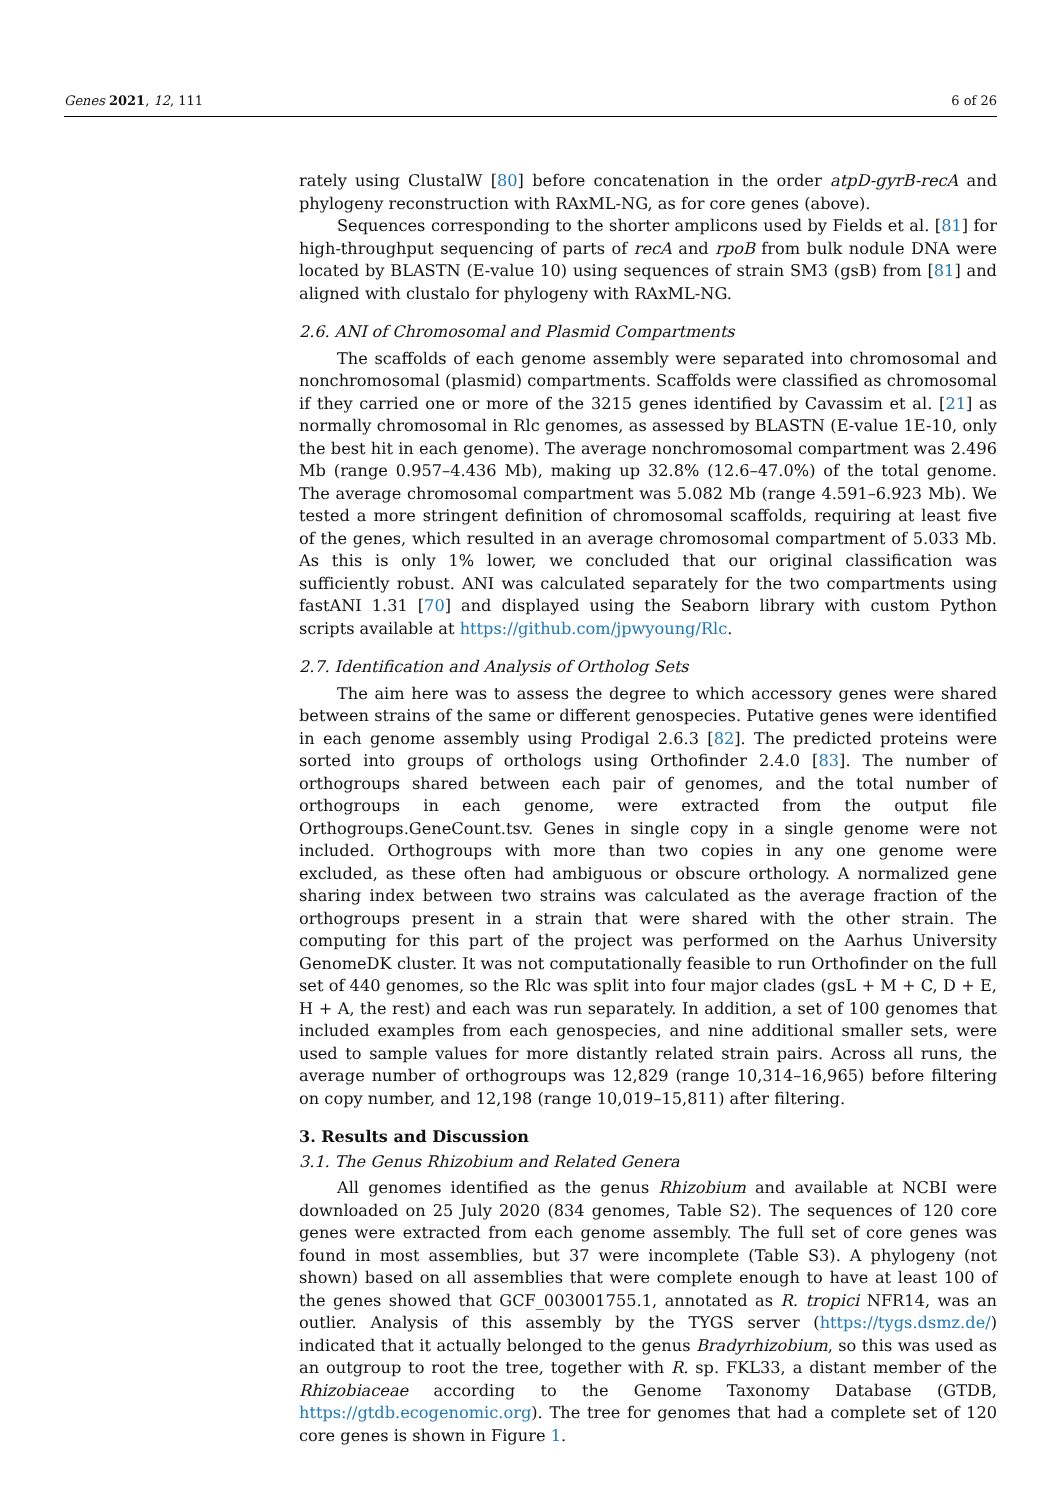Genes 2021, 12, 111 6 of 26
rately using ClustalW [80] before concatenation in the order atpD-gyrB-recA and phylogeny reconstruction with RAxML-NG, as for core genes (above).
Sequences corresponding to the shorter amplicons used by Fields et al. [81] for high-throughput sequencing of parts of recA and rpoB from bulk nodule DNA were located by BLASTN (E-value 10) using sequences of strain SM3 (gsB) from [81] and aligned with clustalo for phylogeny with RAxML-NG.
2.6. ANI of Chromosomal and Plasmid Compartments
The scaffolds of each genome assembly were separated into chromosomal and nonchromosomal (plasmid) compartments. Scaffolds were classified as chromosomal if they carried one or more of the 3215 genes identified by Cavassim et al. [21] as normally chromosomal in Rlc genomes, as assessed by BLASTN (E-value 1E-10, only the best hit in each genome). The average nonchromosomal compartment was 2.496 Mb (range 0.957–4.436 Mb), making up 32.8% (12.6–47.0%) of the total genome. The average chromosomal compartment was 5.082 Mb (range 4.591–6.923 Mb). We tested a more stringent definition of chromosomal scaffolds, requiring at least five of the genes, which resulted in an average chromosomal compartment of 5.033 Mb. As this is only 1% lower, we concluded that our original classification was sufficiently robust. ANI was calculated separately for the two compartments using fastANI 1.31 [70] and displayed using the Seaborn library with custom Python scripts available at https://github.com/jpwyoung/Rlc.
2.7. Identification and Analysis of Ortholog Sets
The aim here was to assess the degree to which accessory genes were shared between strains of the same or different genospecies. Putative genes were identified in each genome assembly using Prodigal 2.6.3 [82]. The predicted proteins were sorted into groups of orthologs using Orthofinder 2.4.0 [83]. The number of orthogroups shared between each pair of genomes, and the total number of orthogroups in each genome, were extracted from the output file Orthogroups.GeneCount.tsv. Genes in single copy in a single genome were not included. Orthogroups with more than two copies in any one genome were excluded, as these often had ambiguous or obscure orthology. A normalized gene sharing index between two strains was calculated as the average fraction of the orthogroups present in a strain that were shared with the other strain. The computing for this part of the project was performed on the Aarhus University GenomeDK cluster. It was not computationally feasible to run Orthofinder on the full set of 440 genomes, so the Rlc was split into four major clades (gsL + M + C, D + E, H + A, the rest) and each was run separately. In addition, a set of 100 genomes that included examples from each genospecies, and nine additional smaller sets, were used to sample values for more distantly related strain pairs. Across all runs, the average number of orthogroups was 12,829 (range 10,314–16,965) before filtering on copy number, and 12,198 (range 10,019–15,811) after filtering.
3. Results and Discussion
3.1. The Genus Rhizobium and Related Genera
All genomes identified as the genus Rhizobium and available at NCBI were downloaded on 25 July 2020 (834 genomes, Table S2). The sequences of 120 core genes were extracted from each genome assembly. The full set of core genes was found in most assemblies, but 37 were incomplete (Table S3). A phylogeny (not shown) based on all assemblies that were complete enough to have at least 100 of the genes showed that GCF_003001755.1, annotated as R. tropici NFR14, was an outlier. Analysis of this assembly by the TYGS server (https://tygs.dsmz.de/) indicated that it actually belonged to the genus Bradyrhizobium, so this was used as an outgroup to root the tree, together with R. sp. FKL33, a distant member of the Rhizobiaceae according to the Genome Taxonomy Database (GTDB, https://gtdb.ecogenomic.org). The tree for genomes that had a complete set of 120 core genes is shown in Figure 1.